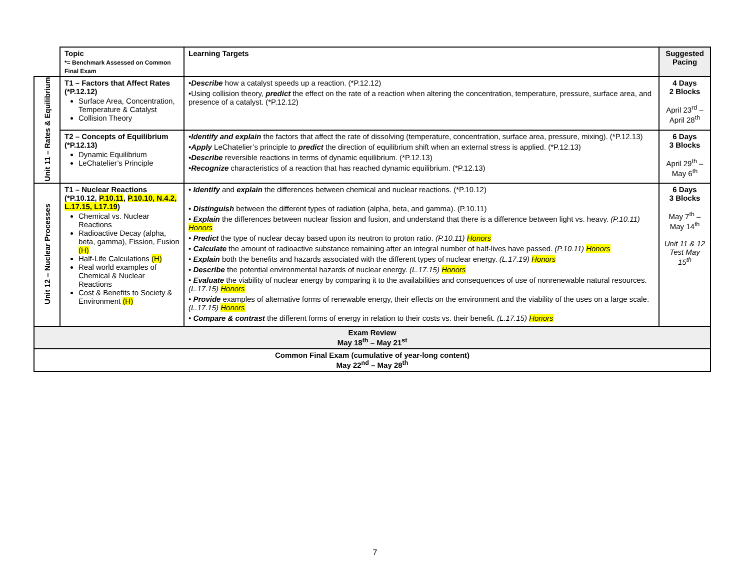| | Topic *= Benchmark Assessed on Common Final Exam | Learning Targets | Suggested Pacing |
| Unit 11 – Rates & Equilibrium | T1 – Factors that Affect Rates (*P.12.12) Surface Area, Concentration, Temperature & Catalyst Collision Theory | • Describe how a catalyst speeds up a reaction. (*P.12.12) •Using collision theory, predict the effect on the rate of a reaction when altering the concentration, temperature, pressure, surface area, and presence of a catalyst. (*P.12.12) | 4 Days 2 Blocks April 23<sup>rd</sup> – April 28<sup>th</sup> |
| | T2 – Concepts of Equilibrium (*P.12.13) Dynamic Equilibrium LeChatelier’s Principle | • Identify and explain the factors that affect the rate of dissolving (temperature, concentration, surface area, pressure, mixing). (*P.12.13) • Apply LeChatelier’s principle to predict the direction of equilibrium shift when an external stress is applied. (*P.12.13) • Describe reversible reactions in terms of dynamic equilibrium. (*P.12.13) • Recognize characteristics of a reaction that has reached dynamic equilibrium. (*P.12.13) | 6 Days 3 Blocks April 29<sup>th</sup> – May 6<sup>th</sup> |
| Unit 12 – Nuclear Processes | T1 – Nuclear Reactions (*P.10.12, P.10.11 , P.10.10, N.4.2, L.17.15, L17.19 ) Chemical vs. Nuclear Reactions Radioactive Decay (alpha, beta, gamma), Fission, Fusion (H) Half-Life Calculations (H) Real world examples of Chemical & Nuclear Reactions Cost & Benefits to Society & Environment (H) | • Identify and explain the differences between chemical and nuclear reactions. (*P.10.12) • Distinguish between the different types of radiation (alpha, beta, and gamma). (P.10.11) • Explain the differences between nuclear fission and fusion, and understand that there is a difference between light vs. heavy. (P.10.11) Honors • Predict the type of nuclear decay based upon its neutron to proton ratio. (P.10.11) Honors • Calculate the amount of radioactive substance remaining after an integral number of half-lives have passed. (P.10.11) Honors • Explain both the benefits and hazards associated with the different types of nuclear energy. (L.17.19) Honors • Describe the potential environmental hazards of nuclear energy. (L.17.15) Honors • Evaluate the viability of nuclear energy by comparing it to the availabilities and consequences of use of nonrenewable natural resources. (L.17.15) Honors • Provide examples of alternative forms of renewable energy, their effects on the environment and the viability of the uses on a large scale. (L.17.15) Honors • Compare & contrast the different forms of energy in relation to their costs vs. their benefit. (L.17.15) Honors | 6 Days 3 Blocks May 7<sup>th</sup> – May 14<sup>th</sup> Unit 11 & 12 Test May 15<sup>th</sup> |
| Exam Review May 18<sup>th</sup> – May 21<sup>st</sup> | | | |
| Common Final Exam (cumulative of year-long content) May 22<sup>nd</sup> – May 28<sup>th</sup> | | | |
7